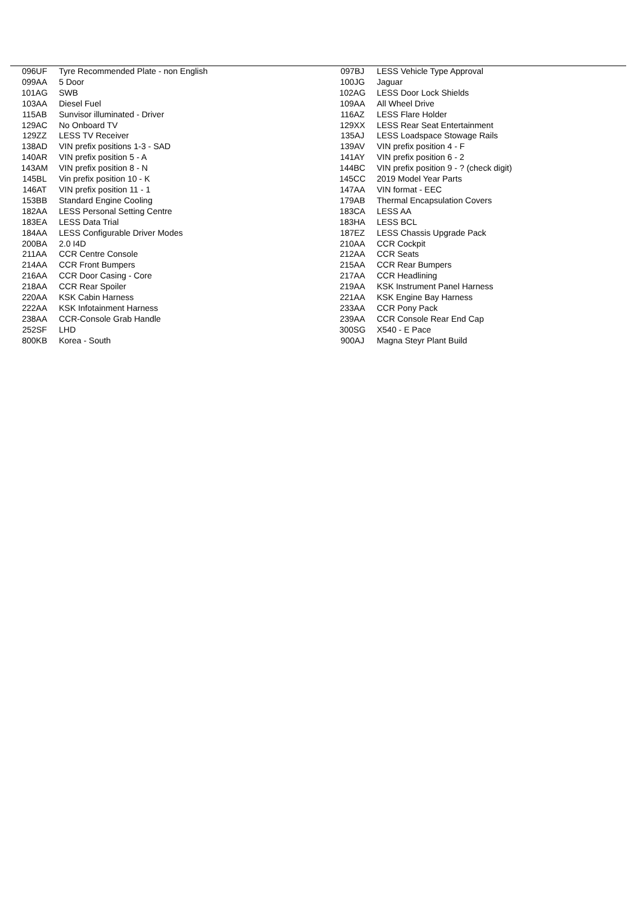| 096UF | Tyre Recommended Plate - non English | 097BJ | LESS Vehicle Type Approval |
| 099AA | 5 Door | 100JG | Jaguar |
| 101AG | SWB | 102AG | LESS Door Lock Shields |
| 103AA | Diesel Fuel | 109AA | All Wheel Drive |
| 115AB | Sunvisor illuminated - Driver | 116AZ | LESS Flare Holder |
| 129AC | No Onboard TV | 129XX | LESS Rear Seat Entertainment |
| 129ZZ | LESS TV Receiver | 135AJ | LESS Loadspace Stowage Rails |
| 138AD | VIN prefix positions 1-3 - SAD | 139AV | VIN prefix position 4 - F |
| 140AR | VIN prefix position 5 - A | 141AY | VIN prefix position 6 - 2 |
| 143AM | VIN prefix position 8 - N | 144BC | VIN prefix position 9 - ? (check digit) |
| 145BL | Vin prefix position 10 - K | 145CC | 2019 Model Year Parts |
| 146AT | VIN prefix position 11 - 1 | 147AA | VIN format - EEC |
| 153BB | Standard Engine Cooling | 179AB | Thermal Encapsulation Covers |
| 182AA | LESS Personal Setting Centre | 183CA | LESS AA |
| 183EA | LESS Data Trial | 183HA | LESS BCL |
| 184AA | LESS Configurable Driver Modes | 187EZ | LESS Chassis Upgrade Pack |
| 200BA | 2.0 I4D | 210AA | CCR Cockpit |
| 211AA | CCR Centre Console | 212AA | CCR Seats |
| 214AA | CCR Front Bumpers | 215AA | CCR Rear Bumpers |
| 216AA | CCR Door Casing - Core | 217AA | CCR Headlining |
| 218AA | CCR Rear Spoiler | 219AA | KSK Instrument Panel Harness |
| 220AA | KSK Cabin Harness | 221AA | KSK Engine Bay Harness |
| 222AA | KSK Infotainment Harness | 233AA | CCR Pony Pack |
| 238AA | CCR-Console Grab Handle | 239AA | CCR Console Rear End Cap |
| 252SF | LHD | 300SG | X540 - E Pace |
| 800KB | Korea - South | 900AJ | Magna Steyr Plant Build |